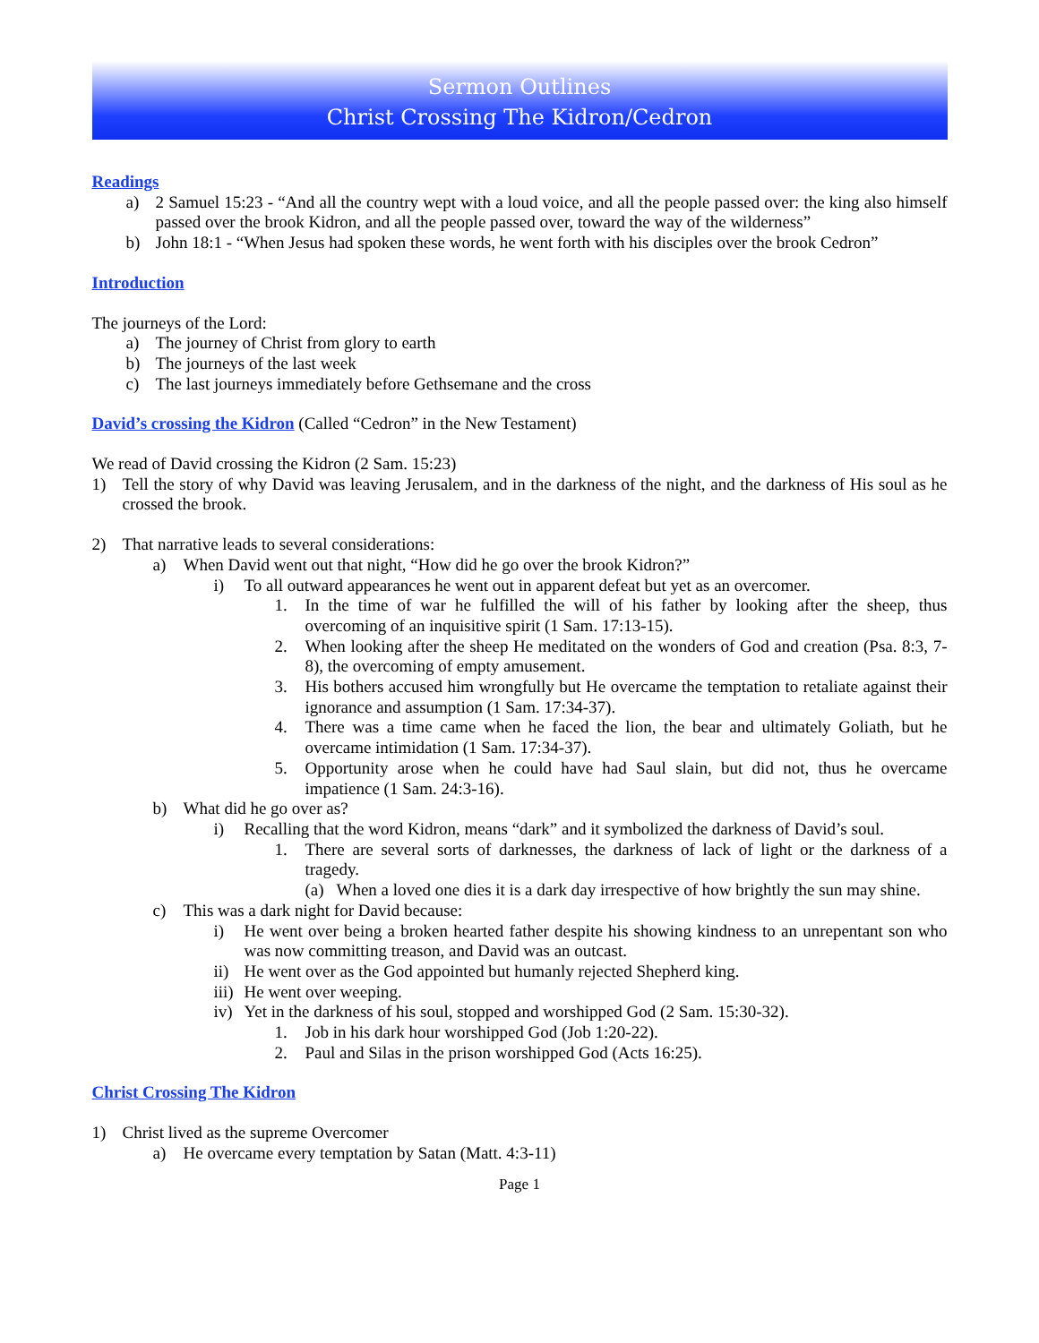Sermon Outlines
Christ Crossing The Kidron/Cedron
Readings
a) 2 Samuel 15:23 - “And all the country wept with a loud voice, and all the people passed over: the king also himself passed over the brook Kidron, and all the people passed over, toward the way of the wilderness”
b) John 18:1 - “When Jesus had spoken these words, he went forth with his disciples over the brook Cedron”
Introduction
The journeys of the Lord:
a) The journey of Christ from glory to earth
b) The journeys of the last week
c) The last journeys immediately before Gethsemane and the cross
David’s crossing the Kidron
(Called “Cedron” in the New Testament)
We read of David crossing the Kidron (2 Sam. 15:23)
1) Tell the story of why David was leaving Jerusalem, and in the darkness of the night, and the darkness of His soul as he crossed the brook.
2) That narrative leads to several considerations:
a) When David went out that night, “How did he go over the brook Kidron?”
i) To all outward appearances he went out in apparent defeat but yet as an overcomer.
1. In the time of war he fulfilled the will of his father by looking after the sheep, thus overcoming of an inquisitive spirit (1 Sam. 17:13-15).
2. When looking after the sheep He meditated on the wonders of God and creation (Psa. 8:3, 7-8), the overcoming of empty amusement.
3. His bothers accused him wrongfully but He overcame the temptation to retaliate against their ignorance and assumption (1 Sam. 17:34-37).
4. There was a time came when he faced the lion, the bear and ultimately Goliath, but he overcame intimidation (1 Sam. 17:34-37).
5. Opportunity arose when he could have had Saul slain, but did not, thus he overcame impatience (1 Sam. 24:3-16).
b) What did he go over as?
i) Recalling that the word Kidron, means “dark” and it symbolized the darkness of David’s soul.
1. There are several sorts of darknesses, the darkness of lack of light or the darkness of a tragedy.
(a) When a loved one dies it is a dark day irrespective of how brightly the sun may shine.
c) This was a dark night for David because:
i) He went over being a broken hearted father despite his showing kindness to an unrepentant son who was now committing treason, and David was an outcast.
ii) He went over as the God appointed but humanly rejected Shepherd king.
iii) He went over weeping.
iv) Yet in the darkness of his soul, stopped and worshipped God (2 Sam. 15:30-32).
1. Job in his dark hour worshipped God (Job 1:20-22).
2. Paul and Silas in the prison worshipped God (Acts 16:25).
Christ Crossing The Kidron
1) Christ lived as the supreme Overcomer
a) He overcame every temptation by Satan (Matt. 4:3-11)
Page 1